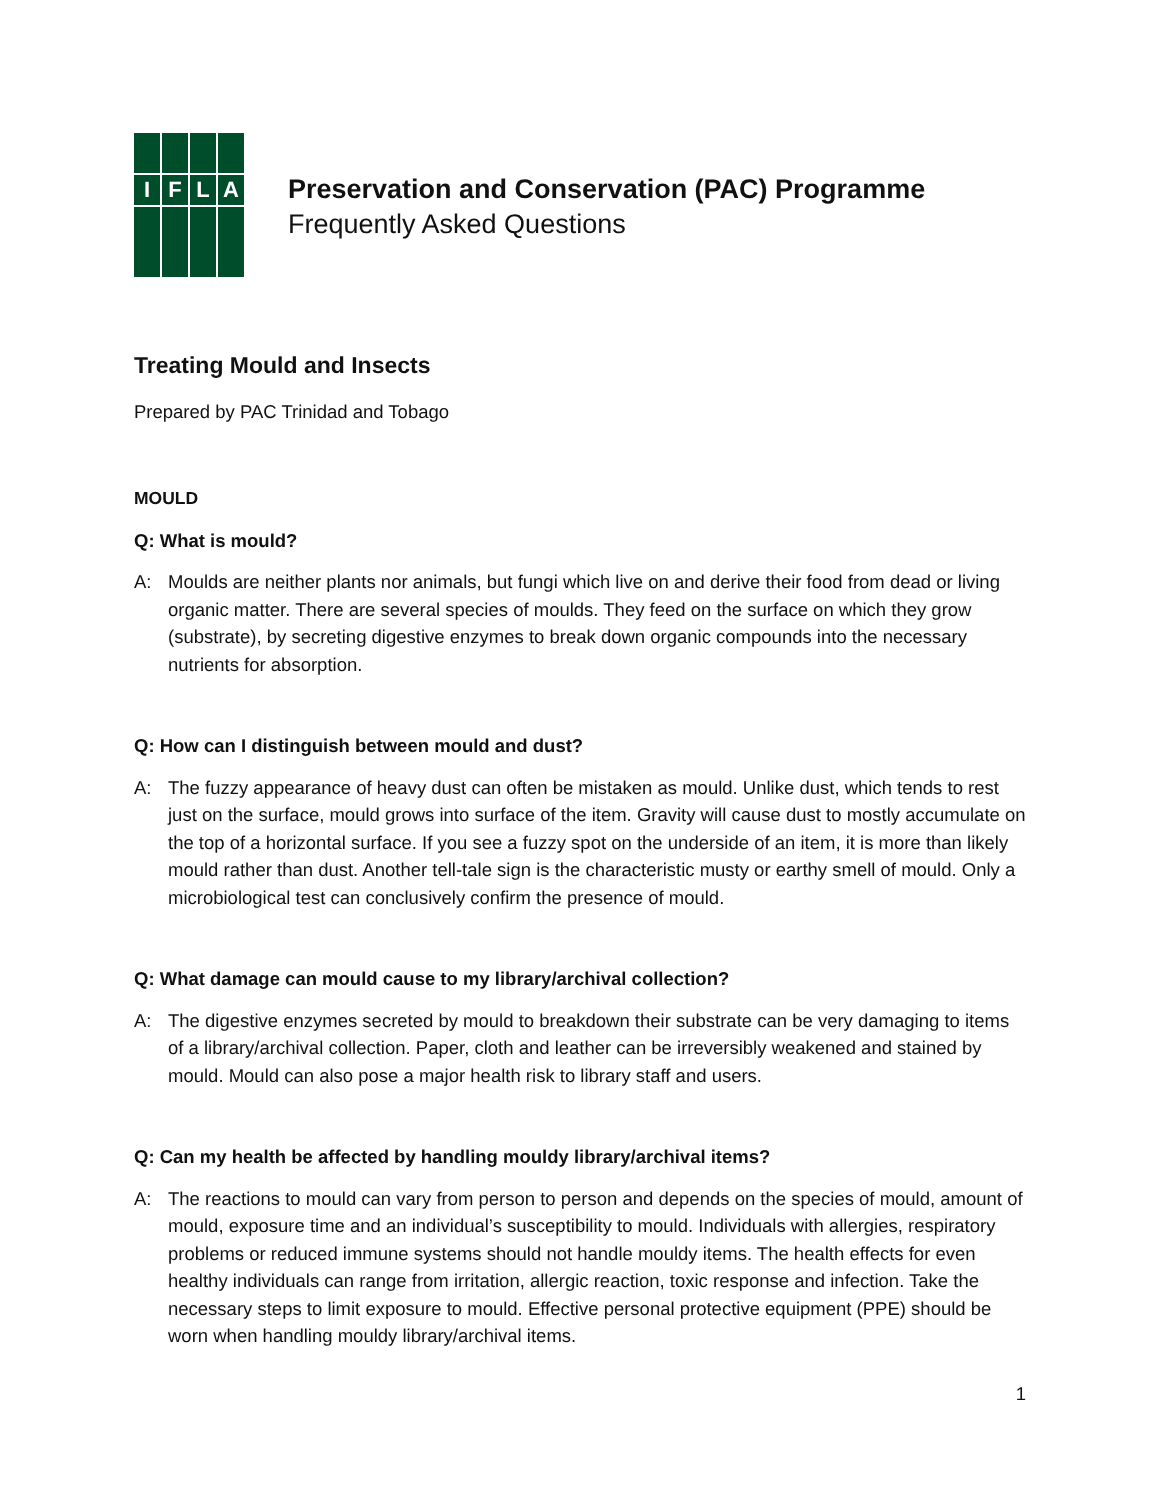I
F
L
A
Preservation and Conservation (PAC) Programme
Frequently Asked Questions
Treating Mould and Insects
Prepared by PAC Trinidad and Tobago
MOULD
Q: What is mould?
A: Moulds are neither plants nor animals, but fungi which live on and derive their food from dead or living organic matter. There are several species of moulds. They feed on the surface on which they grow (substrate), by secreting digestive enzymes to break down organic compounds into the necessary nutrients for absorption.
Q: How can I distinguish between mould and dust?
A: The fuzzy appearance of heavy dust can often be mistaken as mould. Unlike dust, which tends to rest just on the surface, mould grows into surface of the item. Gravity will cause dust to mostly accumulate on the top of a horizontal surface. If you see a fuzzy spot on the underside of an item, it is more than likely mould rather than dust. Another tell-tale sign is the characteristic musty or earthy smell of mould. Only a microbiological test can conclusively confirm the presence of mould.
Q: What damage can mould cause to my library/archival collection?
A: The digestive enzymes secreted by mould to breakdown their substrate can be very damaging to items of a library/archival collection. Paper, cloth and leather can be irreversibly weakened and stained by mould. Mould can also pose a major health risk to library staff and users.
Q: Can my health be affected by handling mouldy library/archival items?
A: The reactions to mould can vary from person to person and depends on the species of mould, amount of mould, exposure time and an individual’s susceptibility to mould. Individuals with allergies, respiratory problems or reduced immune systems should not handle mouldy items. The health effects for even healthy individuals can range from irritation, allergic reaction, toxic response and infection. Take the necessary steps to limit exposure to mould. Effective personal protective equipment (PPE) should be worn when handling mouldy library/archival items.
1